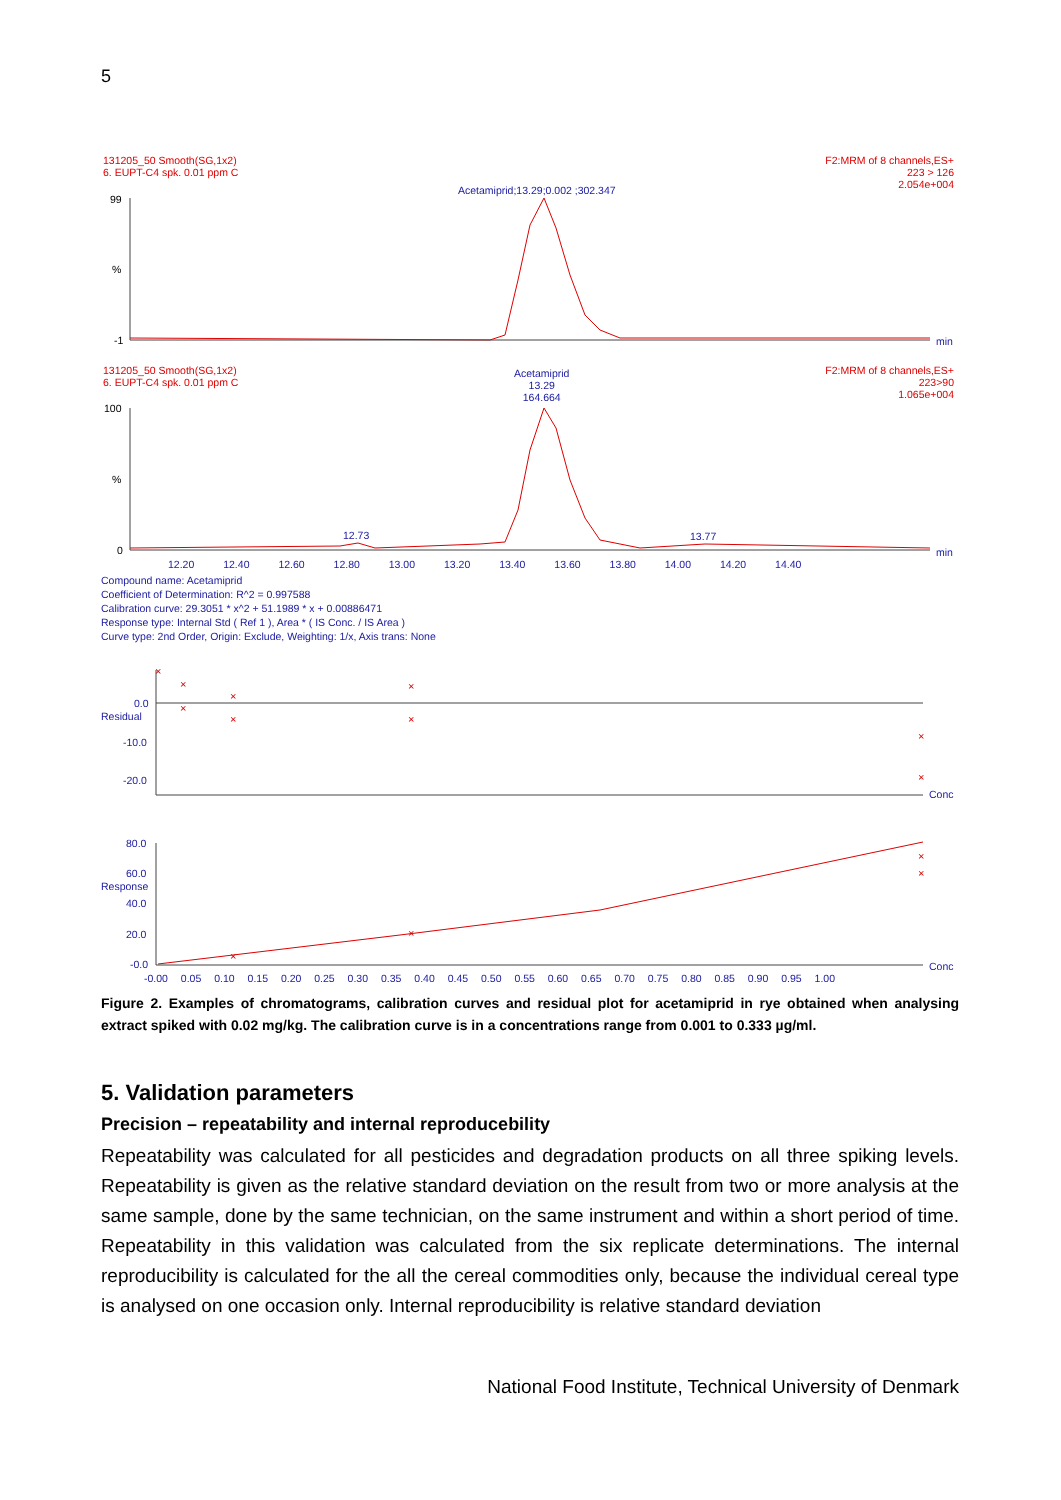5
×
×
×
×
×
×
×
×
×
×
×
×
×
131205_50 Smooth(SG,1x2)
6. EUPT-C4 spk. 0.01 ppm C
F2:MRM of 8 channels,ES+
223 > 126
2.054e+004
Acetamiprid;13.29;0.002 ;302.347
99
%
-1 min
131205_50 Smooth(SG,1x2)
6. EUPT-C4 spk. 0.01 ppm C
F2:MRM of 8 channels,ES+
223>90
1.065e+004
Acetamiprid
13.29
164.664
100
%
0
12.73 13.77
12.20 12.40 12.60 12.80 13.00 13.20 13.40 13.60 13.80 14.00 14.20 14.40
min
Compound name: Acetamiprid
Coefficient of Determination: R^2 = 0.997588
Calibration curve: 29.3051 * x^2 + 51.1989 * x + 0.00886471
Response type: Internal Std ( Ref 1 ), Area * ( IS Conc. / IS Area )
Curve type: 2nd Order, Origin: Exclude, Weighting: 1/x, Axis trans: None
0.0
-10.0
-20.0
Residual
Conc
80.0
60.0
40.0
20.0
-0.0
Response
Conc
-0.00 0.05 0.10 0.15 0.20 0.25 0.30 0.35 0.40 0.45 0.50 0.55 0.60 0.65 0.70 0.75 0.80 0.85 0.90 0.95 1.00
Figure 2. Examples of chromatograms, calibration curves and residual plot for acetamiprid in rye obtained when analysing extract spiked with 0.02 mg/kg. The calibration curve is in a concentrations range from 0.001 to 0.333 µg/ml.
5. Validation parameters
Precision – repeatability and internal reproducebility
Repeatability was calculated for all pesticides and degradation products on all three spiking levels. Repeatability is given as the relative standard deviation on the result from two or more analysis at the same sample, done by the same technician, on the same instrument and within a short period of time. Repeatability in this validation was calculated from the six replicate determinations. The internal reproducibility is calculated for the all the cereal commodities only, because the individual cereal type is analysed on one occasion only. Internal reproducibility is relative standard deviation
National Food Institute, Technical University of Denmark